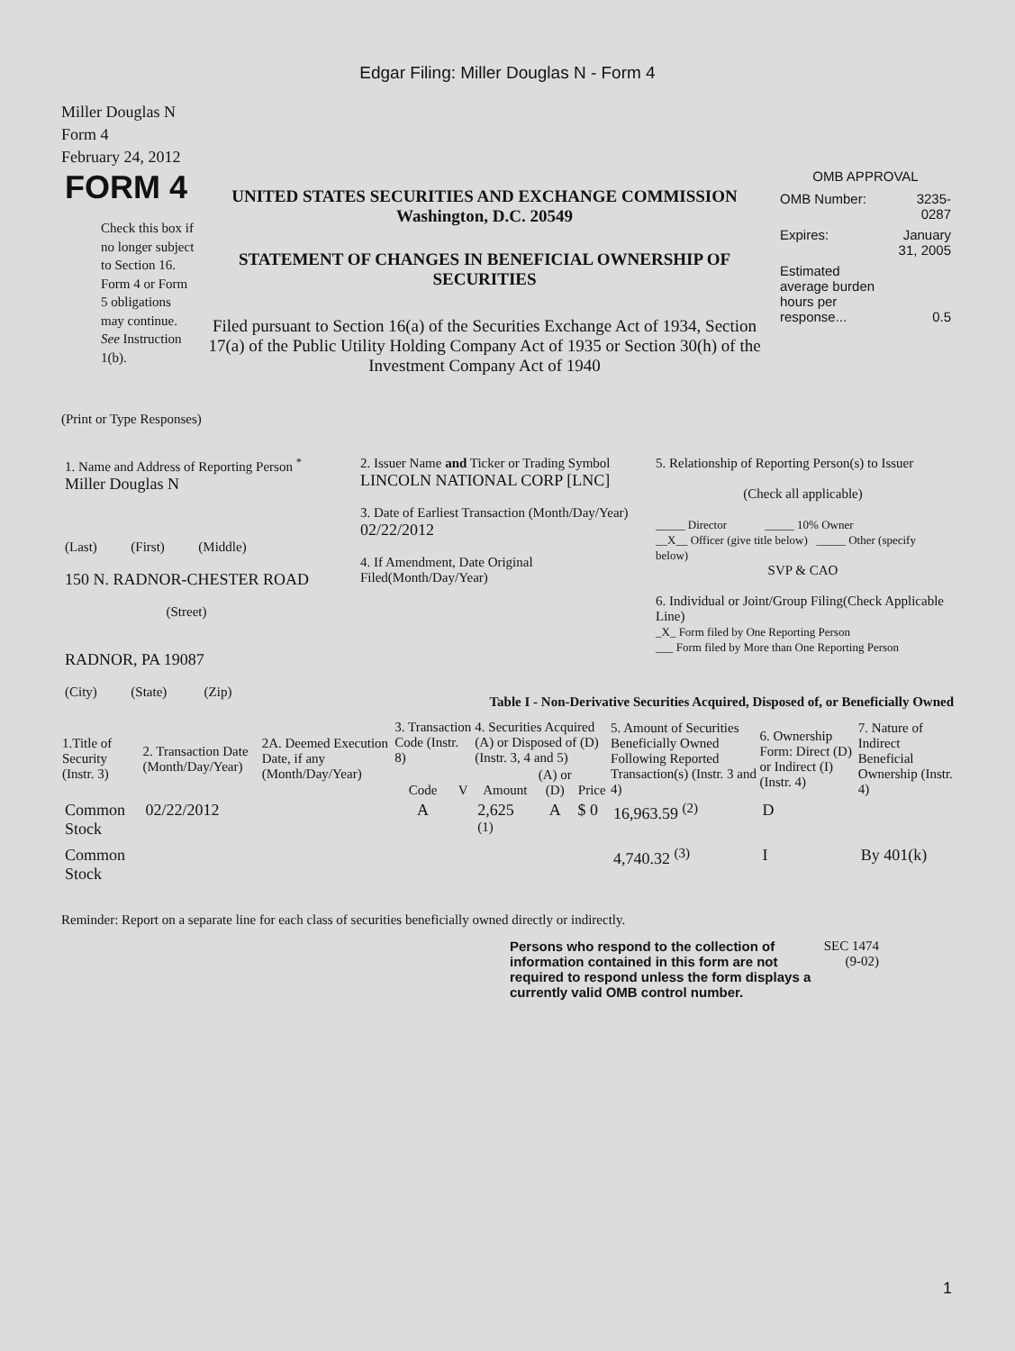Edgar Filing: Miller Douglas N - Form 4
Miller Douglas N
Form 4
February 24, 2012
FORM 4
Check this box if no longer subject to Section 16. Form 4 or Form 5 obligations may continue. See Instruction 1(b).
UNITED STATES SECURITIES AND EXCHANGE COMMISSION
Washington, D.C. 20549
STATEMENT OF CHANGES IN BENEFICIAL OWNERSHIP OF SECURITIES
Filed pursuant to Section 16(a) of the Securities Exchange Act of 1934, Section 17(a) of the Public Utility Holding Company Act of 1935 or Section 30(h) of the Investment Company Act of 1940
OMB APPROVAL
| OMB Number: | 3235-0287 |
| Expires: | January 31, 2005 |
| Estimated average burden hours per response... | 0.5 |
(Print or Type Responses)
| 1. Name and Address of Reporting Person <sup>*</sup> Miller Douglas N (Last) (First) (Middle) 150 N. RADNOR-CHESTER ROAD (Street) RADNOR, PA 19087 (City) (State) (Zip) | 2. Issuer Name and Ticker or Trading Symbol LINCOLN NATIONAL CORP [LNC] 3. Date of Earliest Transaction (Month/Day/Year) 02/22/2012 4. If Amendment, Date Original Filed(Month/Day/Year) | 5. Relationship of Reporting Person(s) to Issuer (Check all applicable) _____ Director _____ 10% Owner __X__ Officer (give title below) _____ Other (specify below) SVP & CAO 6. Individual or Joint/Group Filing(Check Applicable Line) _X_ Form filed by One Reporting Person ___ Form filed by More than One Reporting Person |
Table I - Non-Derivative Securities Acquired, Disposed of, or Beneficially Owned
| 1.Title of Security (Instr. 3) | 2. Transaction Date (Month/Day/Year) | 2A. Deemed Execution Date, if any (Month/Day/Year) | 3. Transaction Code (Instr. 8) | | 4. Securities Acquired (A) or Disposed of (D) (Instr. 3, 4 and 5) | | | 5. Amount of Securities Beneficially Owned Following Reported Transaction(s) (Instr. 3 and 4) | 6. Ownership Form: Direct (D) or Indirect (I) (Instr. 4) | 7. Nature of Indirect Beneficial Ownership (Instr. 4) |
| --- | --- | --- | --- | --- | --- | --- | --- | --- | --- | --- |
| | | | Code | V | Amount | (A) or (D) | Price | | | |
| Common Stock | 02/22/2012 | | A | | 2,625 <sup>(1)</sup> | A | $ 0 | 16,963.59 <sup>(2)</sup> | D | |
| Common Stock | | | | | | | | 4,740.32 <sup>(3)</sup> | I | By 401(k) |
Reminder: Report on a separate line for each class of securities beneficially owned directly or indirectly.
Persons who respond to the collection of information contained in this form are not required to respond unless the form displays a currently valid OMB control number.
SEC 1474 (9-02)
1